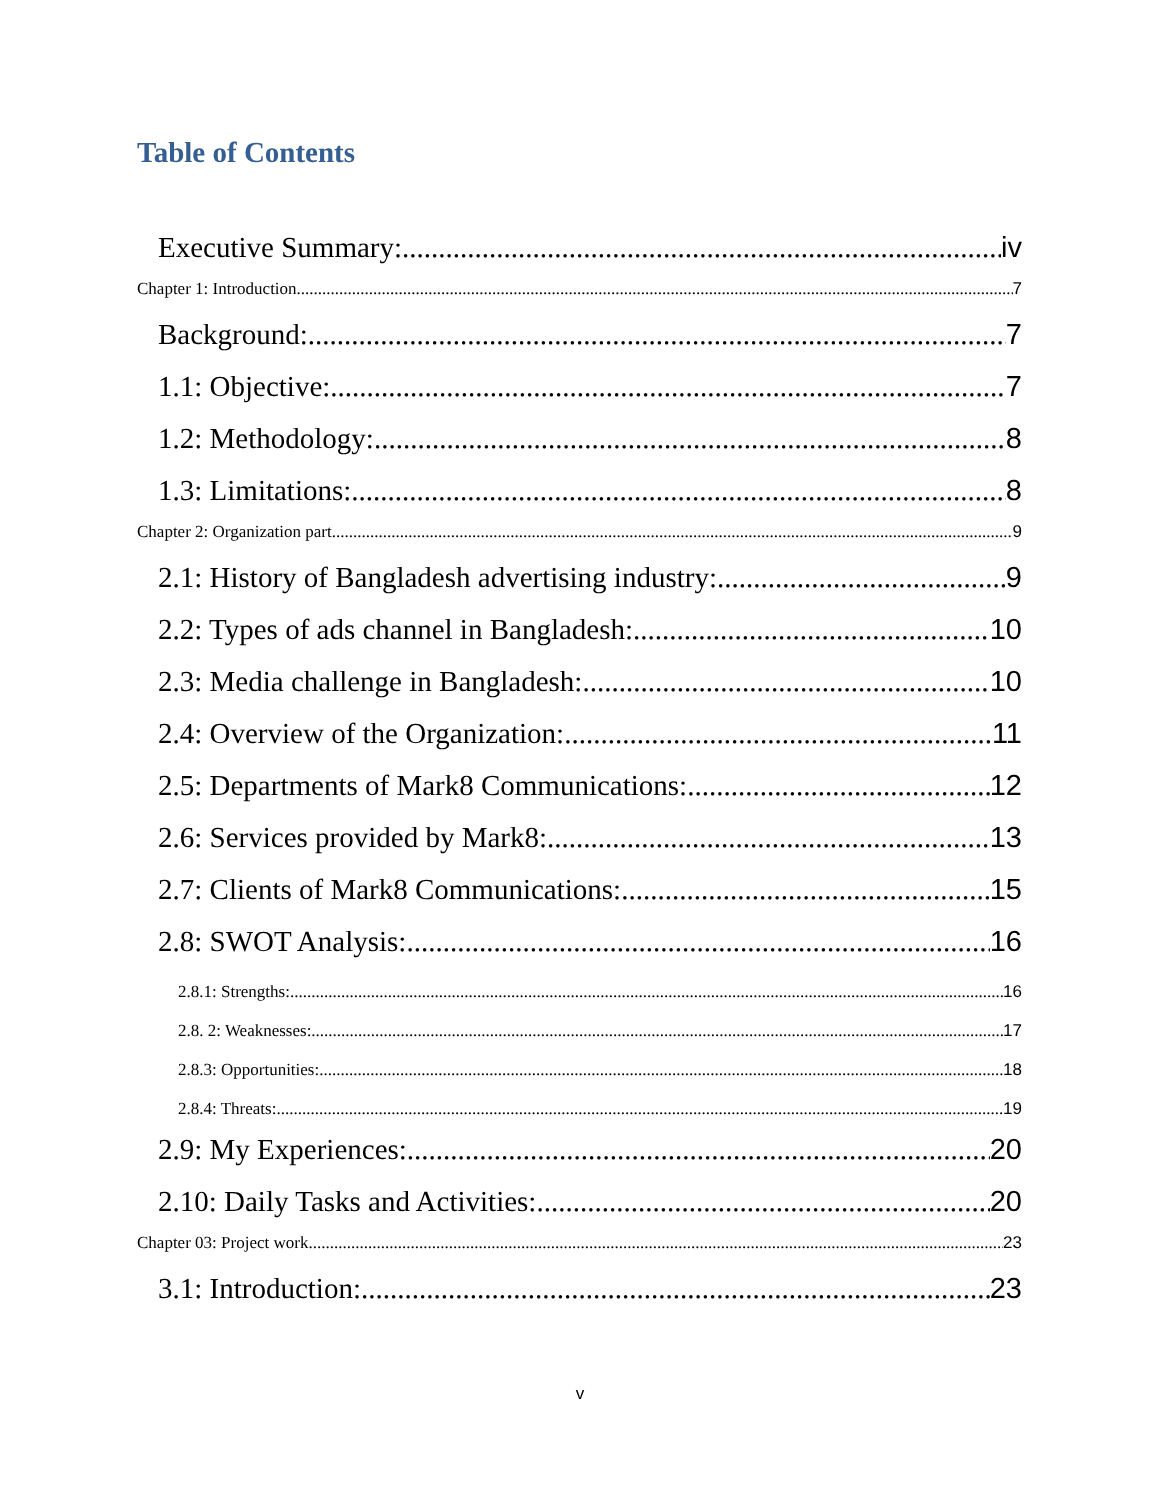Table of Contents
Executive Summary: iv
Chapter 1: Introduction 7
Background: 7
1.1: Objective: 7
1.2: Methodology: 8
1.3: Limitations: 8
Chapter 2: Organization part 9
2.1: History of Bangladesh advertising industry: 9
2.2: Types of ads channel in Bangladesh: 10
2.3: Media challenge in Bangladesh: 10
2.4: Overview of the Organization: 11
2.5: Departments of Mark8 Communications: 12
2.6: Services provided by Mark8: 13
2.7: Clients of Mark8 Communications: 15
2.8: SWOT Analysis: 16
2.8.1: Strengths: 16
2.8. 2: Weaknesses: 17
2.8.3: Opportunities: 18
2.8.4: Threats: 19
2.9: My Experiences: 20
2.10: Daily Tasks and Activities: 20
Chapter 03: Project work 23
3.1: Introduction: 23
v